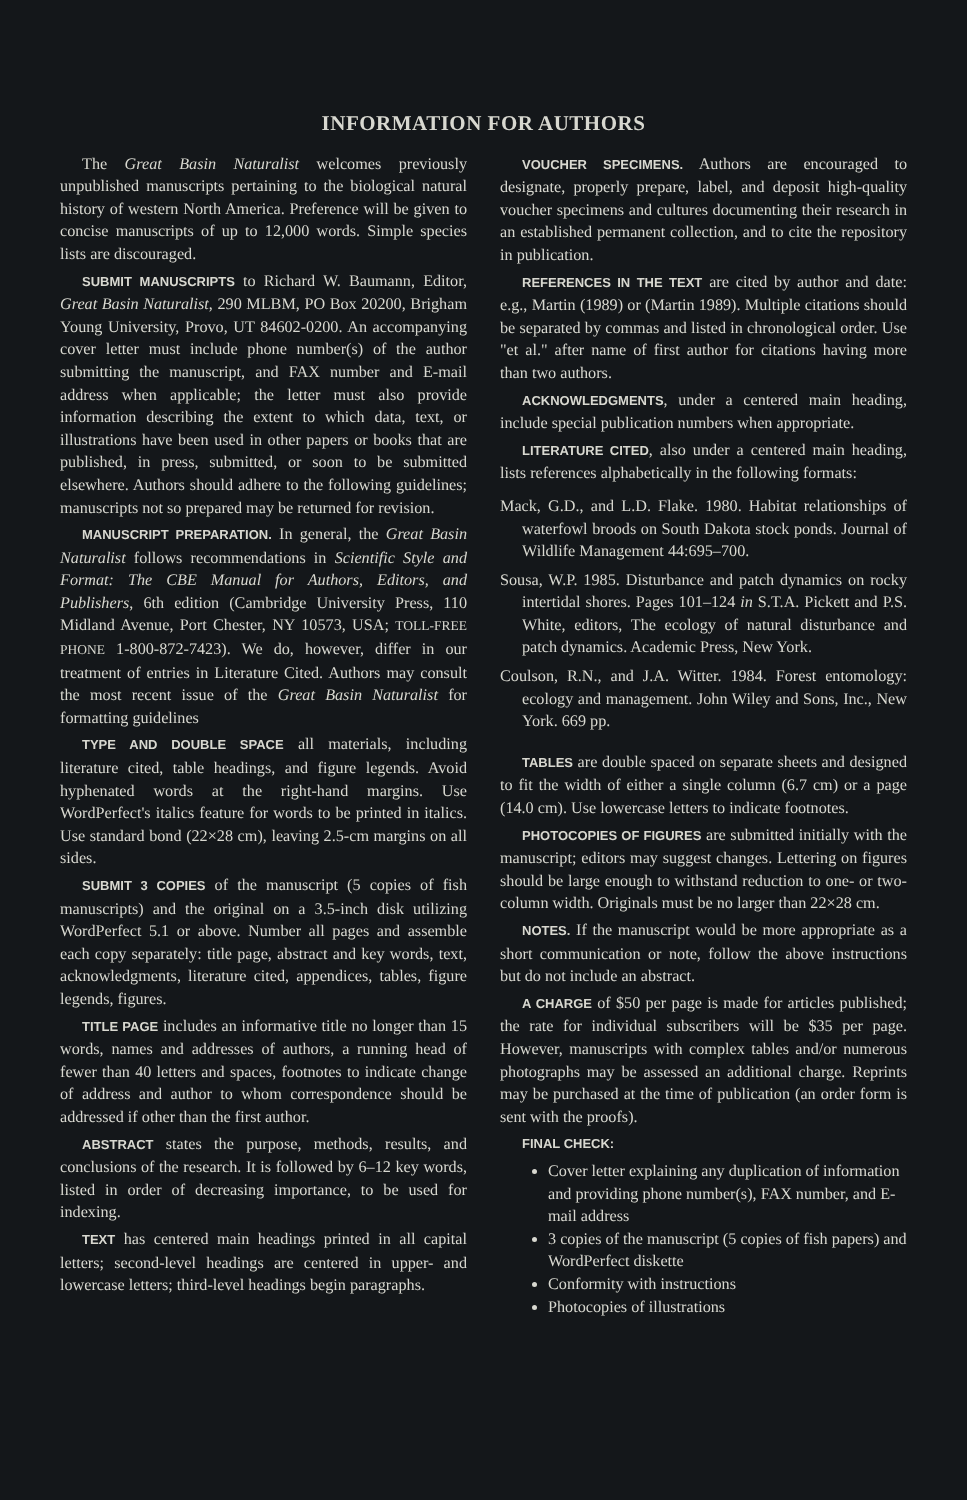INFORMATION FOR AUTHORS
The Great Basin Naturalist welcomes previously unpublished manuscripts pertaining to the biological natural history of western North America. Preference will be given to concise manuscripts of up to 12,000 words. Simple species lists are discouraged.
SUBMIT MANUSCRIPTS to Richard W. Baumann, Editor, Great Basin Naturalist, 290 MLBM, PO Box 20200, Brigham Young University, Provo, UT 84602-0200. An accompanying cover letter must include phone number(s) of the author submitting the manuscript, and FAX number and E-mail address when applicable; the letter must also provide information describing the extent to which data, text, or illustrations have been used in other papers or books that are published, in press, submitted, or soon to be submitted elsewhere. Authors should adhere to the following guidelines; manuscripts not so prepared may be returned for revision.
MANUSCRIPT PREPARATION. In general, the Great Basin Naturalist follows recommendations in Scientific Style and Format: The CBE Manual for Authors, Editors, and Publishers, 6th edition (Cambridge University Press, 110 Midland Avenue, Port Chester, NY 10573, USA; TOLL-FREE PHONE 1-800-872-7423). We do, however, differ in our treatment of entries in Literature Cited. Authors may consult the most recent issue of the Great Basin Naturalist for formatting guidelines
TYPE AND DOUBLE SPACE all materials, including literature cited, table headings, and figure legends. Avoid hyphenated words at the right-hand margins. Use WordPerfect's italics feature for words to be printed in italics. Use standard bond (22×28 cm), leaving 2.5-cm margins on all sides.
SUBMIT 3 COPIES of the manuscript (5 copies of fish manuscripts) and the original on a 3.5-inch disk utilizing WordPerfect 5.1 or above. Number all pages and assemble each copy separately: title page, abstract and key words, text, acknowledgments, literature cited, appendices, tables, figure legends, figures.
TITLE PAGE includes an informative title no longer than 15 words, names and addresses of authors, a running head of fewer than 40 letters and spaces, footnotes to indicate change of address and author to whom correspondence should be addressed if other than the first author.
ABSTRACT states the purpose, methods, results, and conclusions of the research. It is followed by 6–12 key words, listed in order of decreasing importance, to be used for indexing.
TEXT has centered main headings printed in all capital letters; second-level headings are centered in upper- and lowercase letters; third-level headings begin paragraphs.
VOUCHER SPECIMENS. Authors are encouraged to designate, properly prepare, label, and deposit high-quality voucher specimens and cultures documenting their research in an established permanent collection, and to cite the repository in publication.
REFERENCES IN THE TEXT are cited by author and date: e.g., Martin (1989) or (Martin 1989). Multiple citations should be separated by commas and listed in chronological order. Use "et al." after name of first author for citations having more than two authors.
ACKNOWLEDGMENTS, under a centered main heading, include special publication numbers when appropriate.
LITERATURE CITED, also under a centered main heading, lists references alphabetically in the following formats:
Mack, G.D., and L.D. Flake. 1980. Habitat relationships of waterfowl broods on South Dakota stock ponds. Journal of Wildlife Management 44:695–700.
Sousa, W.P. 1985. Disturbance and patch dynamics on rocky intertidal shores. Pages 101–124 in S.T.A. Pickett and P.S. White, editors, The ecology of natural disturbance and patch dynamics. Academic Press, New York.
Coulson, R.N., and J.A. Witter. 1984. Forest entomology: ecology and management. John Wiley and Sons, Inc., New York. 669 pp.
TABLES are double spaced on separate sheets and designed to fit the width of either a single column (6.7 cm) or a page (14.0 cm). Use lowercase letters to indicate footnotes.
PHOTOCOPIES OF FIGURES are submitted initially with the manuscript; editors may suggest changes. Lettering on figures should be large enough to withstand reduction to one- or two-column width. Originals must be no larger than 22×28 cm.
NOTES. If the manuscript would be more appropriate as a short communication or note, follow the above instructions but do not include an abstract.
A CHARGE of $50 per page is made for articles published; the rate for individual subscribers will be $35 per page. However, manuscripts with complex tables and/or numerous photographs may be assessed an additional charge. Reprints may be purchased at the time of publication (an order form is sent with the proofs).
FINAL CHECK:
Cover letter explaining any duplication of information and providing phone number(s), FAX number, and E-mail address
3 copies of the manuscript (5 copies of fish papers) and WordPerfect diskette
Conformity with instructions
Photocopies of illustrations